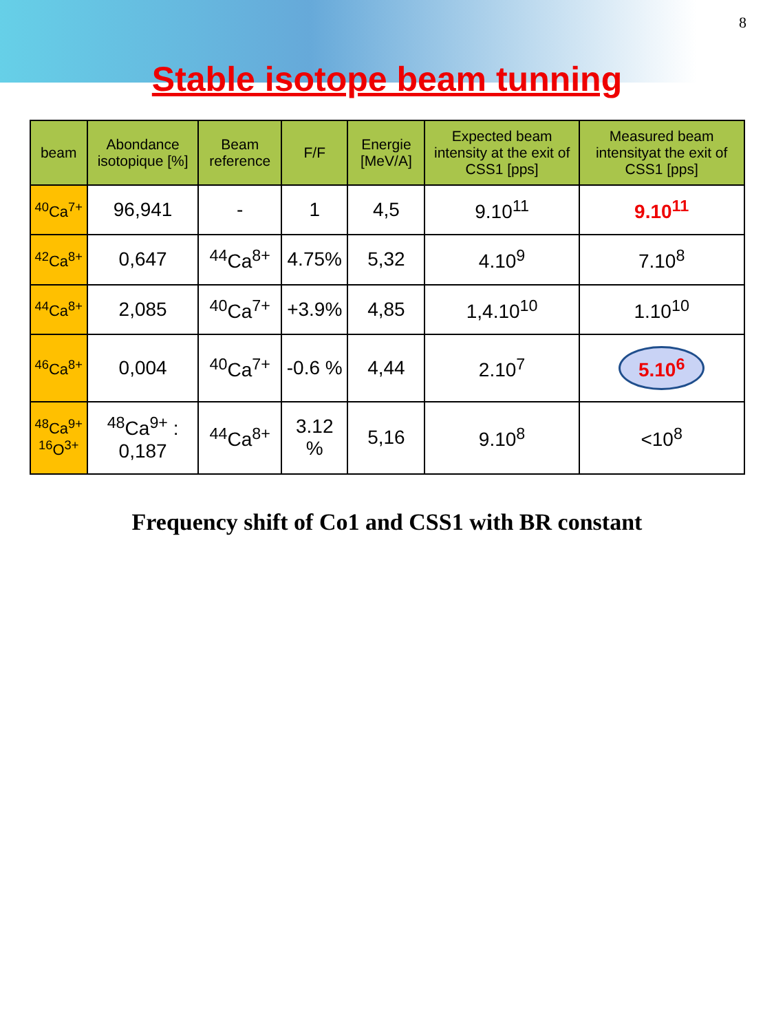8
Stable isotope beam tunning
| beam | Abondance isotopique [%] | Beam reference | F/F | Energie [MeV/A] | Expected beam intensity at the exit of CSS1 [pps] | Measured beam intensityat the exit of CSS1 [pps] |
| --- | --- | --- | --- | --- | --- | --- |
| <sup>40</sup>Ca<sup>7+</sup> | 96,941 | - | 1 | 4,5 | 9.10<sup>11</sup> | 9.10<sup>11</sup> |
| <sup>42</sup>Ca<sup>8+</sup> | 0,647 | <sup>44</sup>Ca<sup>8+</sup> | 4.75% | 5,32 | 4.10<sup>9</sup> | 7.10<sup>8</sup> |
| <sup>44</sup>Ca<sup>8+</sup> | 2,085 | <sup>40</sup>Ca<sup>7+</sup> | +3.9% | 4,85 | 1,4.10<sup>10</sup> | 1.10<sup>10</sup> |
| <sup>46</sup>Ca<sup>8+</sup> | 0,004 | <sup>40</sup>Ca<sup>7+</sup> | -0.6 % | 4,44 | 2.10<sup>7</sup> | 5.10<sup>6</sup> |
| <sup>48</sup>Ca<sup>9+</sup> <sup>16</sup>O<sup>3+</sup> | <sup>48</sup>Ca<sup>9+</sup> : 0,187 | <sup>44</sup>Ca<sup>8+</sup> | 3.12 % | 5,16 | 9.10<sup>8</sup> | <10<sup>8</sup> |
Frequency shift of Co1 and CSS1 with BR constant